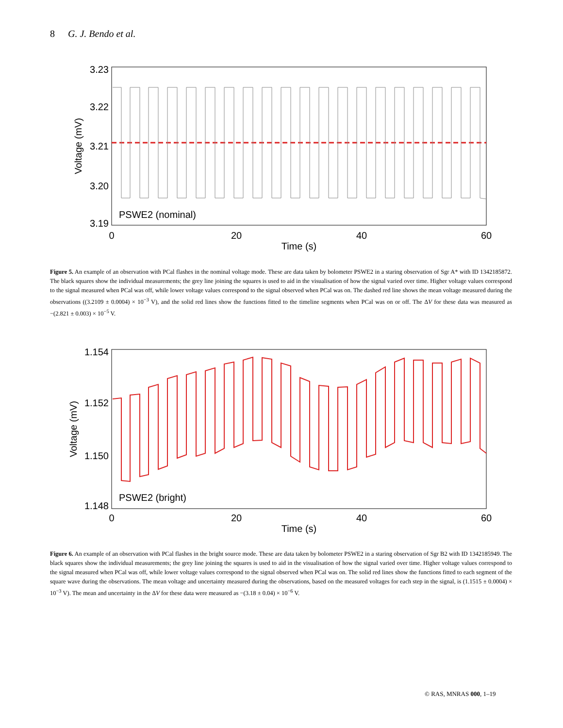8 G. J. Bendo et al.
3.23
3.22
3.21
3.20
3.19
0
20
40
60
Time (s)
Voltage (mV)
PSWE2 (nominal)
Figure 5. An example of an observation with PCal flashes in the nominal voltage mode. These are data taken by bolometer PSWE2 in a staring observation of Sgr A* with ID 1342185872. The black squares show the individual measurements; the grey line joining the squares is used to aid in the visualisation of how the signal varied over time. Higher voltage values correspond to the signal measured when PCal was off, while lower voltage values correspond to the signal observed when PCal was on. The dashed red line shows the mean voltage measured during the observations ((3.2109 ± 0.0004) × 10<sup>−3</sup> V), and the solid red lines show the functions fitted to the timeline segments when PCal was on or off. The ΔV for these data was measured as −(2.821 ± 0.003) × 10<sup>−5</sup> V.
1.154
1.152
1.150
1.148
0
20
40
60
Time (s)
Voltage (mV)
PSWE2 (bright)
Figure 6. An example of an observation with PCal flashes in the bright source mode. These are data taken by bolometer PSWE2 in a staring observation of Sgr B2 with ID 1342185949. The black squares show the individual measurements; the grey line joining the squares is used to aid in the visualisation of how the signal varied over time. Higher voltage values correspond to the signal measured when PCal was off, while lower voltage values correspond to the signal observed when PCal was on. The solid red lines show the functions fitted to each segment of the square wave during the observations. The mean voltage and uncertainty measured during the observations, based on the measured voltages for each step in the signal, is (1.1515 ± 0.0004) × 10<sup>−3</sup> V). The mean and uncertainty in the ΔV for these data were measured as −(3.18 ± 0.04) × 10<sup>−6</sup> V.
© RAS, MNRAS 000, 1–19